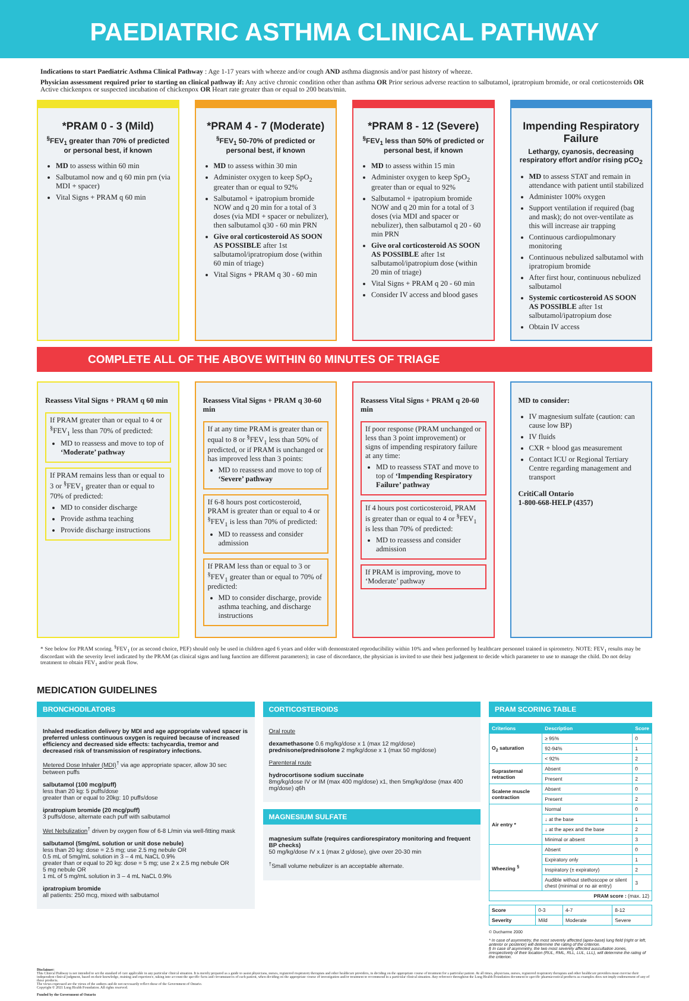PAEDIATRIC ASTHMA CLINICAL PATHWAY
Indications to start Paediatric Asthma Clinical Pathway : Age 1-17 years with wheeze and/or cough AND asthma diagnosis and/or past history of wheeze.
Physician assessment required prior to starting on clinical pathway if: Any active chronic condition other than asthma OR Prior serious adverse reaction to salbutamol, ipratropium bromide, or oral corticosteroids OR Active chickenpox or suspected incubation of chickenpox OR Heart rate greater than or equal to 200 beats/min.
*PRAM 0 - 3 (Mild)
<sup>§</sup> FEV<sub>1</sub> greater than 70% of predicted or personal best, if known
MD to assess within 60 min
Salbutamol now and q 60 min prn (via MDI + spacer)
Vital Signs + PRAM q 60 min
*PRAM 4 - 7 (Moderate)
<sup>§</sup> FEV<sub>1</sub> 50-70% of predicted or personal best, if known
MD to assess within 30 min
Administer oxygen to keep SpO<sub>2</sub> greater than or equal to 92%
Salbutamol + ipatropium bromide NOW and q 20 min for a total of 3 doses (via MDI + spacer or nebulizer), then salbutamol q30 - 60 min PRN
Give oral corticosteroid AS SOON AS POSSIBLE after 1st salbutamol/ipratropium dose (within 60 min of triage)
Vital Signs + PRAM q 30 - 60 min
*PRAM 8 - 12 (Severe)
<sup>§</sup> FEV<sub>1</sub> less than 50% of predicted or personal best, if known
MD to assess within 15 min
Administer oxygen to keep SpO<sub>2</sub> greater than or equal to 92%
Salbutamol + ipatropium bromide NOW and q 20 min for a total of 3 doses (via MDI and spacer or nebulizer), then salbutamol q 20 - 60 min PRN
Give oral corticosteroid AS SOON AS POSSIBLE after 1st salbutamol/ipatropium dose (within 20 min of triage)
Vital Signs + PRAM q 20 - 60 min
Consider IV access and blood gases
Impending Respiratory Failure
Lethargy, cyanosis, decreasing respiratory effort and/or rising pCO<sub>2</sub>
MD to assess STAT and remain in attendance with patient until stabilized
Administer 100% oxygen
Support ventilation if required (bag and mask); do not over-ventilate as this will increase air trapping
Continuous cardiopulmonary monitoring
Continuous nebulized salbutamol with ipratropium bromide
After first hour, continuous nebulized salbutamol
Systemic corticosteroid AS SOON AS POSSIBLE after 1st salbutamol/ipatropium dose
Obtain IV access
COMPLETE ALL OF THE ABOVE WITHIN 60 MINUTES OF TRIAGE
Reassess Vital Signs + PRAM q 60 min
If PRAM greater than or equal to 4 or <sup>§</sup>FEV<sub>1</sub> less than 70% of predicted:
MD to reassess and move to top of ‘Moderate’ pathway
If PRAM remains less than or equal to 3 or <sup>§</sup>FEV<sub>1</sub> greater than or equal to 70% of predicted:
MD to consider discharge
Provide asthma teaching
Provide discharge instructions
Reassess Vital Signs + PRAM q 30-60 min
If at any time PRAM is greater than or equal to 8 or <sup>§</sup>FEV<sub>1</sub> less than 50% of predicted, or if PRAM is unchanged or has improved less than 3 points:
MD to reassess and move to top of ‘Severe’ pathway
If 6-8 hours post corticosteroid, PRAM is greater than or equal to 4 or <sup>§</sup>FEV<sub>1</sub> is less than 70% of predicted:
MD to reassess and consider admission
If PRAM less than or equal to 3 or <sup>§</sup>FEV<sub>1</sub> greater than or equal to 70% of predicted:
MD to consider discharge, provide asthma teaching, and discharge instructions
Reassess Vital Signs + PRAM q 20-60 min
If poor response (PRAM unchanged or less than 3 point improvement) or signs of impending respiratory failure at any time:
MD to reassess STAT and move to top of ‘Impending Respiratory Failure’ pathway
If 4 hours post corticosteroid, PRAM is greater than or equal to 4 or <sup>§</sup>FEV<sub>1</sub> is less than 70% of predicted:
MD to reassess and consider admission
If PRAM is improving, move to ‘Moderate’ pathway
MD to consider:
IV magnesium sulfate (caution: can cause low BP)
IV fluids
CXR + blood gas measurement
Contact ICU or Regional Tertiary Centre regarding management and transport
CritiCall Ontario
1-800-668-HELP (4357)
* See below for PRAM scoring. <sup>§</sup>FEV<sub>1</sub> (or as second choice, PEF) should only be used in children aged 6 years and older with demonstrated reproducibility within 10% and when performed by healthcare personnel trained in spirometry. NOTE: FEV<sub>1</sub> results may be discordant with the severity level indicated by the PRAM (as clinical signs and lung function are different parameters); in case of discordance, the physician is invited to use their best judgement to decide which parameter to use to manage the child. Do not delay treatment to obtain FEV<sub>1</sub> and/or peak flow.
MEDICATION GUIDELINES
BRONCHODILATORS
Inhaled medication delivery by MDI and age appropriate valved spacer is preferred unless continuous oxygen is required because of increased efficiency and decreased side effects: tachycardia, tremor and decreased risk of transmission of respiratory infections.
Metered Dose Inhaler (MDI)<sup>†</sup> via age appropriate spacer, allow 30 sec between puffs
salbutamol (100 mcg/puff)
less than 20 kg: 5 puffs/dose
greater than or equal to 20kg: 10 puffs/dose
ipratropium bromide (20 mcg/puff)
3 puffs/dose, alternate each puff with salbutamol
Wet Nebulization<sup>†</sup> driven by oxygen flow of 6-8 L/min via well-fitting mask
salbutamol (5mg/mL solution or unit dose nebule)
less than 20 kg: dose = 2.5 mg; use 2.5 mg nebule OR
0.5 mL of 5mg/mL solution in 3 – 4 mL NaCL 0.9%
greater than or equal to 20 kg: dose = 5 mg; use 2 x 2.5 mg nebule OR
5 mg nebule OR
1 mL of 5 mg/mL solution in 3 – 4 mL NaCL 0.9%
ipratropium bromide
all patients: 250 mcg, mixed with salbutamol
CORTICOSTEROIDS
Oral route
dexamethasone 0.6 mg/kg/dose x 1 (max 12 mg/dose)
prednisone/prednisolone 2 mg/kg/dose x 1 (max 50 mg/dose)
Parenteral route
hydrocortisone sodium succinate
8mg/kg/dose IV or IM (max 400 mg/dose) x1, then 5mg/kg/dose (max 400 mg/dose) q6h
MAGNESIUM SULFATE
magnesium sulfate (requires cardiorespiratory monitoring and frequent BP checks)
50 mg/kg/dose IV x 1 (max 2 g/dose), give over 20-30 min
<sup>†</sup> Small volume nebulizer is an acceptable alternate.
PRAM SCORING TABLE
| Criterions | Description | Score |
| --- | --- | --- |
| O<sub>2</sub> saturation | ≥ 95% | 0 |
| | 92-94% | 1 |
| | < 92% | 2 |
| Suprasternal retraction | Absent | 0 |
| | Present | 2 |
| Scalene muscle contraction | Absent | 0 |
| | Present | 2 |
| Air entry * | Normal | 0 |
| | ↓ at the base | 1 |
| | ↓ at the apex and the base | 2 |
| | Minimal or absent | 3 |
| Wheezing <sup>§</sup> | Absent | 0 |
| | Expiratory only | 1 |
| | Inspiratory (± expiratory) | 2 |
| | Audible without stethoscope or silent chest (minimal or no air entry) | 3 |
| PRAM score : (max. 12) | | |
| Score | 0-3 | 4-7 | 8-12 |
| Severity | Mild | Moderate | Severe |
© Ducharme 2000
* In case of asymmetry, the most severely affected (apex-base) lung field (right or left, anterior or posterior) will determine the rating of the criterion.
§ In case of asymmetry, the two most severely affected auscultation zones, irrespectively of their location (RUL, RML, RLL, LUL, LLL), will determine the rating of the criterion.
Disclaimer:
This Clinical Pathway is not intended to set the standard of care applicable in any particular clinical situation. It is merely prepared as a guide to assist physicians, nurses, registered respiratory therapists and other healthcare providers, in deciding on the appropriate course of treatment for a particular patient. At all times, physicians, nurses, registered respiratory therapists and other healthcare providers must exercise their independent clinical judgment, based on their knowledge, training and experience, taking into account the specific facts and circumstances of each patient, when deciding on the appropriate course of investigation and/or treatment to recommend in a particular clinical situation. Any reference throughout the Lung Health Foundation document to specific pharmaceutical products as examples does not imply endorsement of any of these products.
The views expressed are the views of the authors and do not necessarily reflect those of the Government of Ontario.
Copyright © 2021 Lung Health Foundation. All rights reserved.
Funded by the Government of Ontario